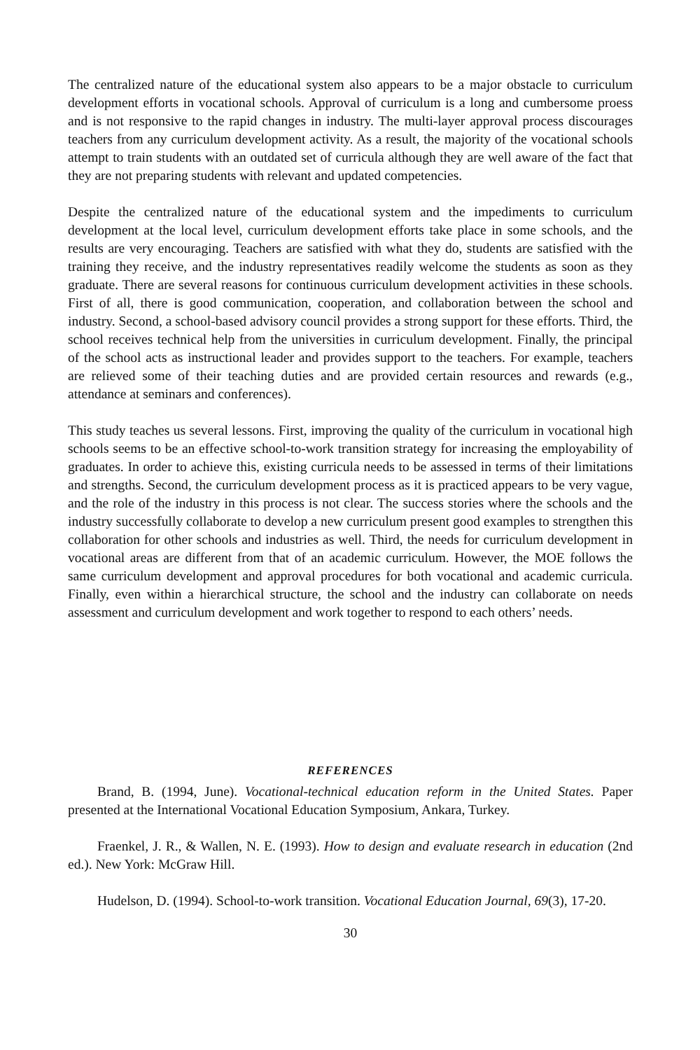The centralized nature of the educational system also appears to be a major obstacle to curriculum development efforts in vocational schools. Approval of curriculum is a long and cumbersome proess and is not responsive to the rapid changes in industry. The multi-layer approval process discourages teachers from any curriculum development activity. As a result, the majority of the vocational schools attempt to train students with an outdated set of curricula although they are well aware of the fact that they are not preparing students with relevant and updated competencies.
Despite the centralized nature of the educational system and the impediments to curriculum development at the local level, curriculum development efforts take place in some schools, and the results are very encouraging. Teachers are satisfied with what they do, students are satisfied with the training they receive, and the industry representatives readily welcome the students as soon as they graduate. There are several reasons for continuous curriculum development activities in these schools. First of all, there is good communication, cooperation, and collaboration between the school and industry. Second, a school-based advisory council provides a strong support for these efforts. Third, the school receives technical help from the universities in curriculum development. Finally, the principal of the school acts as instructional leader and provides support to the teachers. For example, teachers are relieved some of their teaching duties and are provided certain resources and rewards (e.g., attendance at seminars and conferences).
This study teaches us several lessons. First, improving the quality of the curriculum in vocational high schools seems to be an effective school-to-work transition strategy for increasing the employability of graduates. In order to achieve this, existing curricula needs to be assessed in terms of their limitations and strengths. Second, the curriculum development process as it is practiced appears to be very vague, and the role of the industry in this process is not clear. The success stories where the schools and the industry successfully collaborate to develop a new curriculum present good examples to strengthen this collaboration for other schools and industries as well. Third, the needs for curriculum development in vocational areas are different from that of an academic curriculum. However, the MOE follows the same curriculum development and approval procedures for both vocational and academic curricula. Finally, even within a hierarchical structure, the school and the industry can collaborate on needs assessment and curriculum development and work together to respond to each others’ needs.
REFERENCES
Brand, B. (1994, June). Vocational-technical education reform in the United States. Paper presented at the International Vocational Education Symposium, Ankara, Turkey.
Fraenkel, J. R., & Wallen, N. E. (1993). How to design and evaluate research in education (2nd ed.). New York: McGraw Hill.
Hudelson, D. (1994). School-to-work transition. Vocational Education Journal, 69(3), 17-20.
30